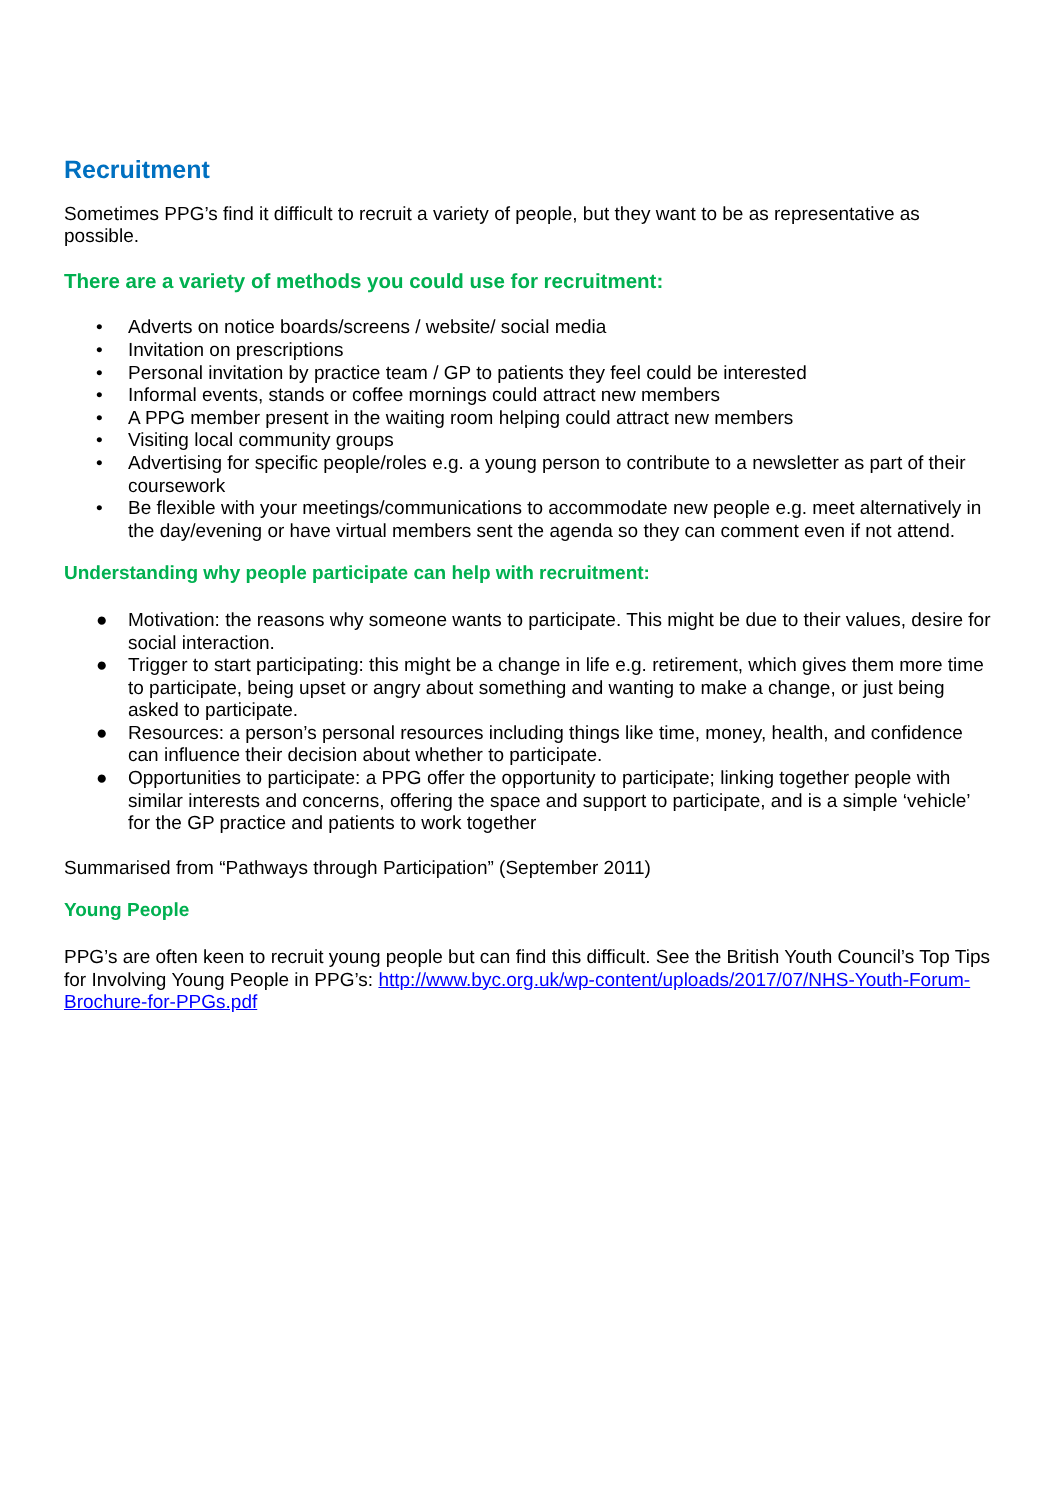Recruitment
Sometimes PPG’s find it difficult to recruit a variety of people, but they want to be as representative as possible.
There are a variety of methods you could use for recruitment:
• Adverts on notice boards/screens / website/ social media
• Invitation on prescriptions
• Personal invitation by practice team / GP to patients they feel could be interested
• Informal events, stands or coffee mornings could attract new members
• A PPG member present in the waiting room helping could attract new members
• Visiting local community groups
• Advertising for specific people/roles e.g. a young person to contribute to a newsletter as part of their coursework
• Be flexible with your meetings/communications to accommodate new people e.g. meet alternatively in the day/evening or have virtual members sent the agenda so they can comment even if not attend.
Understanding why people participate can help with recruitment:
● Motivation: the reasons why someone wants to participate. This might be due to their values, desire for social interaction.
● Trigger to start participating: this might be a change in life e.g. retirement, which gives them more time to participate, being upset or angry about something and wanting to make a change, or just being asked to participate.
● Resources: a person’s personal resources including things like time, money, health, and confidence can influence their decision about whether to participate.
● Opportunities to participate: a PPG offer the opportunity to participate; linking together people with similar interests and concerns, offering the space and support to participate, and is a simple ‘vehicle’ for the GP practice and patients to work together
Summarised from “Pathways through Participation” (September 2011)
Young People
PPG’s are often keen to recruit young people but can find this difficult. See the British Youth Council’s Top Tips for Involving Young People in PPG’s: http://www.byc.org.uk/wp-content/uploads/2017/07/NHS-Youth-Forum-Brochure-for-PPGs.pdf